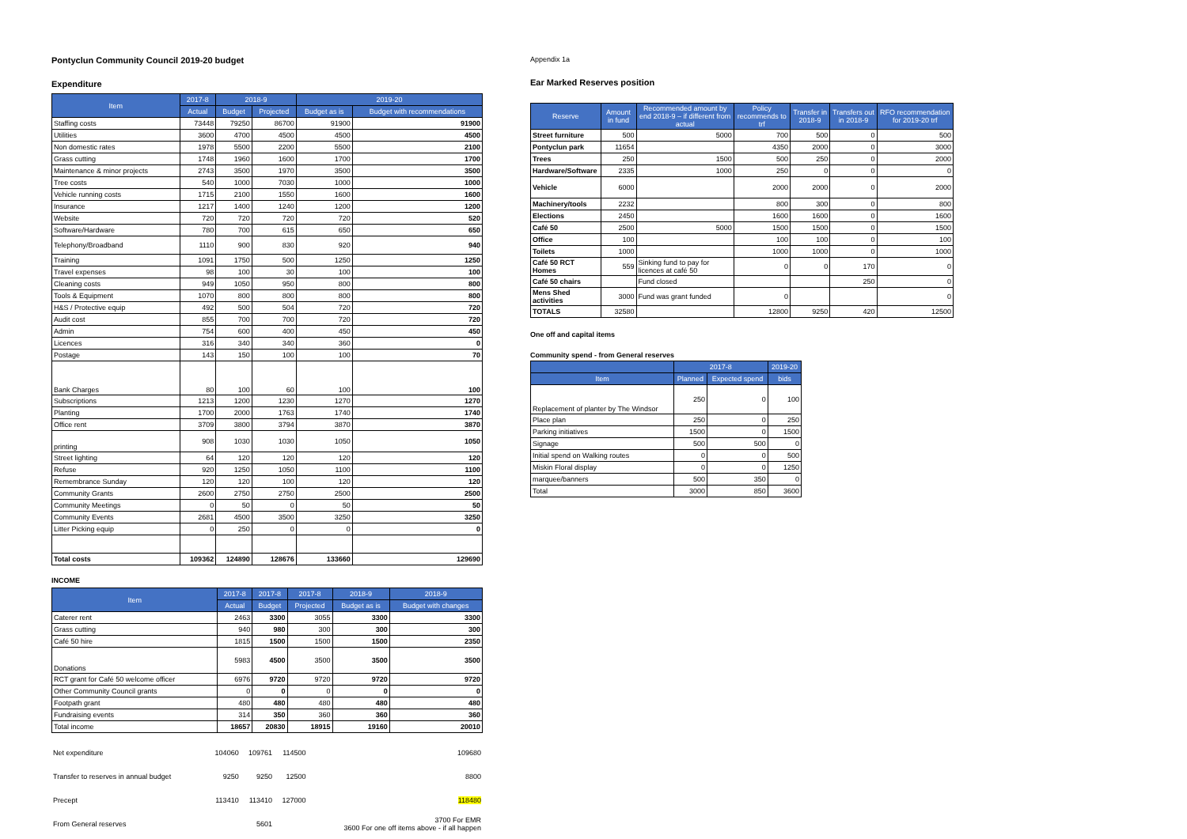Pontyclun Community Council 2019-20 budget
Expenditure
| Item | 2017-8 | 2018-9 | | 2019-20 | |
| --- | --- | --- | --- | --- | --- |
| | Actual | Budget | Projected | Budget as is | Budget with recommendations |
| Staffing costs | 73448 | 79250 | 86700 | 91900 | 91900 |
| Utilities | 3600 | 4700 | 4500 | 4500 | 4500 |
| Non domestic rates | 1978 | 5500 | 2200 | 5500 | 2100 |
| Grass cutting | 1748 | 1960 | 1600 | 1700 | 1700 |
| Maintenance & minor projects | 2743 | 3500 | 1970 | 3500 | 3500 |
| Tree costs | 540 | 1000 | 7030 | 1000 | 1000 |
| Vehicle running costs | 1715 | 2100 | 1550 | 1600 | 1600 |
| Insurance | 1217 | 1400 | 1240 | 1200 | 1200 |
| Website | 720 | 720 | 720 | 720 | 520 |
| Software/Hardware | 780 | 700 | 615 | 650 | 650 |
| Telephony/Broadband | 1110 | 900 | 830 | 920 | 940 |
| Training | 1091 | 1750 | 500 | 1250 | 1250 |
| Travel expenses | 98 | 100 | 30 | 100 | 100 |
| Cleaning costs | 949 | 1050 | 950 | 800 | 800 |
| Tools & Equipment | 1070 | 800 | 800 | 800 | 800 |
| H&S / Protective equip | 492 | 500 | 504 | 720 | 720 |
| Audit cost | 855 | 700 | 700 | 720 | 720 |
| Admin | 754 | 600 | 400 | 450 | 450 |
| Licences | 316 | 340 | 340 | 360 | 0 |
| Postage | 143 | 150 | 100 | 100 | 70 |
| Bank Charges | 80 | 100 | 60 | 100 | 100 |
| Subscriptions | 1213 | 1200 | 1230 | 1270 | 1270 |
| Planting | 1700 | 2000 | 1763 | 1740 | 1740 |
| Office rent | 3709 | 3800 | 3794 | 3870 | 3870 |
| printing | 908 | 1030 | 1030 | 1050 | 1050 |
| Street lighting | 64 | 120 | 120 | 120 | 120 |
| Refuse | 920 | 1250 | 1050 | 1100 | 1100 |
| Remembrance Sunday | 120 | 120 | 100 | 120 | 120 |
| Community Grants | 2600 | 2750 | 2750 | 2500 | 2500 |
| Community Meetings | 0 | 50 | 0 | 50 | 50 |
| Community Events | 2681 | 4500 | 3500 | 3250 | 3250 |
| Litter Picking equip | 0 | 250 | 0 | 0 | 0 |
| Total costs | 109362 | 124890 | 128676 | 133660 | 129690 |
INCOME
| Item | 2017-8 | 2017-8 | 2017-8 | 2018-9 | 2018-9 |
| --- | --- | --- | --- | --- | --- |
| | Actual | Budget | Projected | Budget as is | Budget with changes |
| Caterer rent | 2463 | 3300 | 3055 | 3300 | 3300 |
| Grass cutting | 940 | 980 | 300 | 300 | 300 |
| Café 50 hire | 1815 | 1500 | 1500 | 1500 | 2350 |
| Donations | 5983 | 4500 | 3500 | 3500 | 3500 |
| RCT grant for Café 50 welcome officer | 6976 | 9720 | 9720 | 9720 | 9720 |
| Other Community Council grants | 0 | 0 | 0 | 0 | 0 |
| Footpath grant | 480 | 480 | 480 | 480 | 480 |
| Fundraising events | 314 | 350 | 360 | 360 | 360 |
| Total income | 18657 | 20830 | 18915 | 19160 | 20010 |
| Net expenditure | | 104060 | 109761 | 114500 | 109680 |
| Transfer to reserves in annual budget | | 9250 | 9250 | 12500 | 8800 |
| Precept | | 113410 | 113410 | 127000 | 118480 |
| From General reserves | | | 5601 | | 3700 For EMR 3600 For one off items above - if all happen |
Appendix 1a
Ear Marked Reserves position
| Reserve | Amount in fund | Recommended amount by end 2018-9 – if different from actual | Policy recommends to trf | Transfer in 2018-9 | Transfers out in 2018-9 | RFO recommendation for 2019-20 trf |
| --- | --- | --- | --- | --- | --- | --- |
| Street furniture | 500 | 5000 | 700 | 500 | 0 | 500 |
| Pontyclun park | 11654 | | 4350 | 2000 | 0 | 3000 |
| Trees | 250 | 1500 | 500 | 250 | 0 | 2000 |
| Hardware/Software | 2335 | 1000 | 250 | 0 | 0 | 0 |
| Vehicle | 6000 | | 2000 | 2000 | 0 | 2000 |
| Machinery/tools | 2232 | | 800 | 300 | 0 | 800 |
| Elections | 2450 | | 1600 | 1600 | 0 | 1600 |
| Café 50 | 2500 | 5000 | 1500 | 1500 | 0 | 1500 |
| Office | 100 | | 100 | 100 | 0 | 100 |
| Toilets | 1000 | | 1000 | 1000 | 0 | 1000 |
| Café 50 RCT Homes | 559 | Sinking fund to pay for licences at café 50 | 0 | 0 | 170 | 0 |
| Café 50 chairs | | Fund closed | | | 250 | 0 |
| Mens Shed activities | 3000 | Fund was grant funded | 0 | | | 0 |
| TOTALS | 32580 | | 12800 | 9250 | 420 | 12500 |
One off and capital items
Community spend - from General reserves
| | 2017-8 | | 2019-20 |
| --- | --- | --- | --- |
| Item | Planned | Expected spend | bids |
| Replacement of planter by The Windsor | 250 | 0 | 100 |
| Place plan | 250 | 0 | 250 |
| Parking initiatives | 1500 | 0 | 1500 |
| Signage | 500 | 500 | 0 |
| Initial spend on Walking routes | 0 | 0 | 500 |
| Miskin Floral display | 0 | 0 | 1250 |
| marquee/banners | 500 | 350 | 0 |
| Total | 3000 | 850 | 3600 |